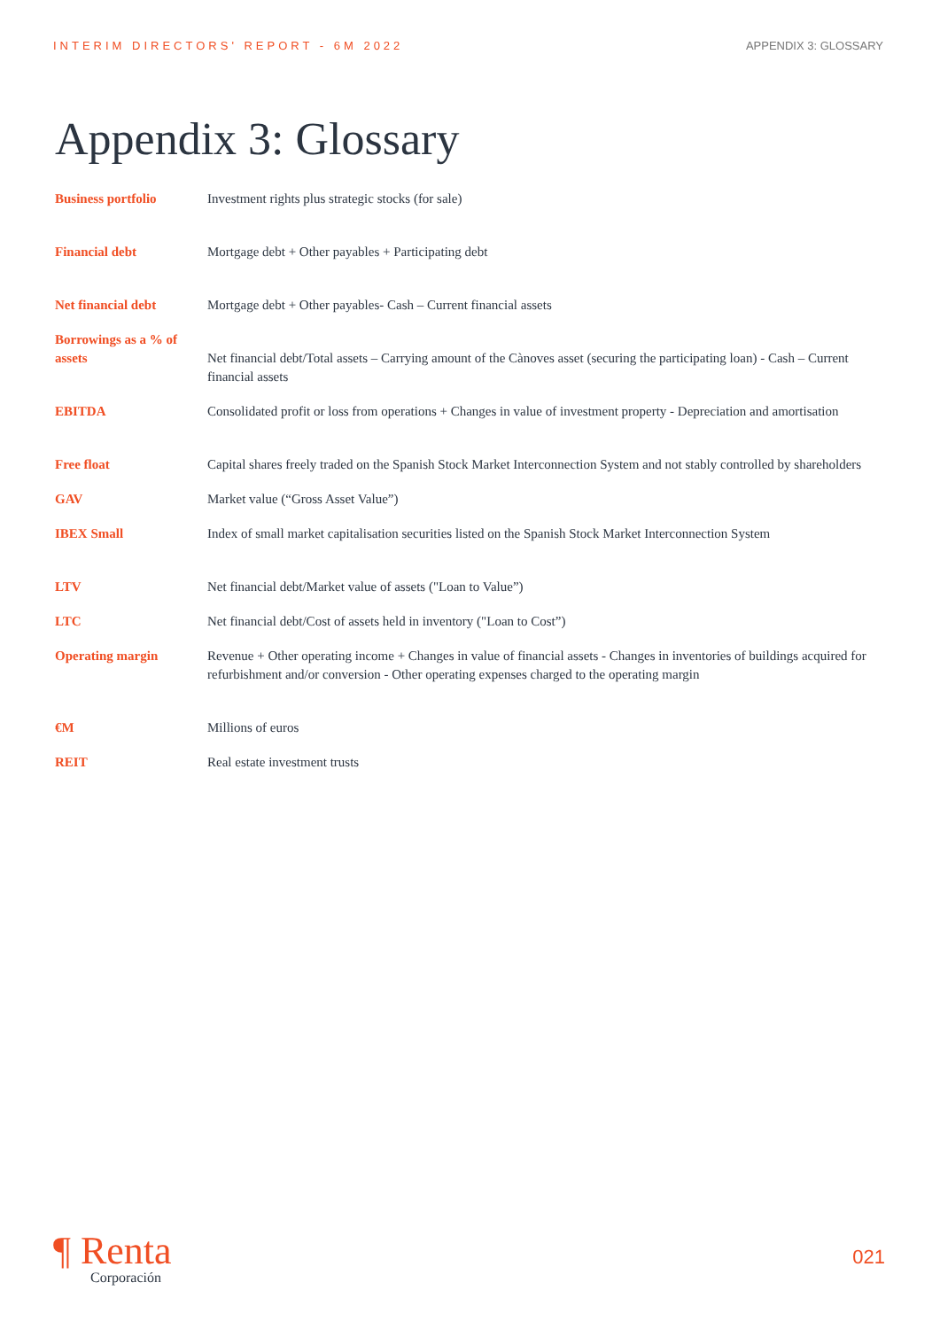INTERIM DIRECTORS' REPORT - 6M 2022 APPENDIX 3: GLOSSARY
Appendix 3: Glossary
| Business portfolio | Investment rights plus strategic stocks (for sale) |
| Financial debt | Mortgage debt + Other payables + Participating debt |
| Net financial debt | Mortgage debt + Other payables- Cash – Current financial assets |
| Borrowings as a % of assets | Net financial debt/Total assets – Carrying amount of the Cànoves asset (securing the participating loan) - Cash – Current financial assets |
| EBITDA | Consolidated profit or loss from operations + Changes in value of investment property - Depreciation and amortisation |
| Free float | Capital shares freely traded on the Spanish Stock Market Interconnection System and not stably controlled by shareholders |
| GAV | Market value (“Gross Asset Value”) |
| IBEX Small | Index of small market capitalisation securities listed on the Spanish Stock Market Interconnection System |
| LTV | Net financial debt/Market value of assets ("Loan to Value”) |
| LTC | Net financial debt/Cost of assets held in inventory ("Loan to Cost”) |
| Operating margin | Revenue + Other operating income + Changes in value of financial assets - Changes in inventories of buildings acquired for refurbishment and/or conversion - Other operating expenses charged to the operating margin |
| €M | Millions of euros |
| REIT | Real estate investment trusts |
¶ Renta
Corporación
021